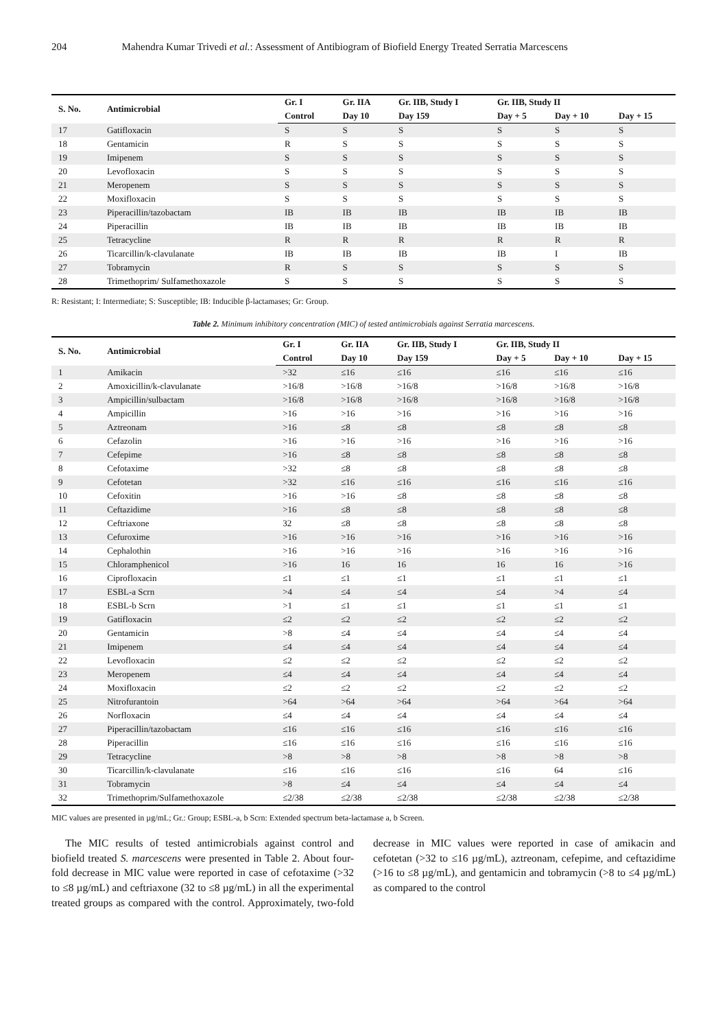204 Mahendra Kumar Trivedi et al.: Assessment of Antibiogram of Biofield Energy Treated Serratia Marcescens
| S. No. | Antimicrobial | Gr. I | Gr. IIA | Gr. IIB, Study I | Gr. IIB, Study II | | |
| --- | --- | --- | --- | --- | --- | --- | --- |
| | | Control | Day 10 | Day 159 | Day + 5 | Day + 10 | Day + 15 |
| 17 | Gatifloxacin | S | S | S | S | S | S |
| 18 | Gentamicin | R | S | S | S | S | S |
| 19 | Imipenem | S | S | S | S | S | S |
| 20 | Levofloxacin | S | S | S | S | S | S |
| 21 | Meropenem | S | S | S | S | S | S |
| 22 | Moxifloxacin | S | S | S | S | S | S |
| 23 | Piperacillin/tazobactam | IB | IB | IB | IB | IB | IB |
| 24 | Piperacillin | IB | IB | IB | IB | IB | IB |
| 25 | Tetracycline | R | R | R | R | R | R |
| 26 | Ticarcillin/k-clavulanate | IB | IB | IB | IB | I | IB |
| 27 | Tobramycin | R | S | S | S | S | S |
| 28 | Trimethoprim/ Sulfamethoxazole | S | S | S | S | S | S |
R: Resistant; I: Intermediate; S: Susceptible; IB: Inducible β-lactamases; Gr: Group.
Table 2. Minimum inhibitory concentration (MIC) of tested antimicrobials against Serratia marcescens.
| S. No. | Antimicrobial | Gr. I | Gr. IIA | Gr. IIB, Study I | Gr. IIB, Study II | | |
| --- | --- | --- | --- | --- | --- | --- | --- |
| | | Control | Day 10 | Day 159 | Day + 5 | Day + 10 | Day + 15 |
| 1 | Amikacin | >32 | ≤16 | ≤16 | ≤16 | ≤16 | ≤16 |
| 2 | Amoxicillin/k-clavulanate | >16/8 | >16/8 | >16/8 | >16/8 | >16/8 | >16/8 |
| 3 | Ampicillin/sulbactam | >16/8 | >16/8 | >16/8 | >16/8 | >16/8 | >16/8 |
| 4 | Ampicillin | >16 | >16 | >16 | >16 | >16 | >16 |
| 5 | Aztreonam | >16 | ≤8 | ≤8 | ≤8 | ≤8 | ≤8 |
| 6 | Cefazolin | >16 | >16 | >16 | >16 | >16 | >16 |
| 7 | Cefepime | >16 | ≤8 | ≤8 | ≤8 | ≤8 | ≤8 |
| 8 | Cefotaxime | >32 | ≤8 | ≤8 | ≤8 | ≤8 | ≤8 |
| 9 | Cefotetan | >32 | ≤16 | ≤16 | ≤16 | ≤16 | ≤16 |
| 10 | Cefoxitin | >16 | >16 | ≤8 | ≤8 | ≤8 | ≤8 |
| 11 | Ceftazidime | >16 | ≤8 | ≤8 | ≤8 | ≤8 | ≤8 |
| 12 | Ceftriaxone | 32 | ≤8 | ≤8 | ≤8 | ≤8 | ≤8 |
| 13 | Cefuroxime | >16 | >16 | >16 | >16 | >16 | >16 |
| 14 | Cephalothin | >16 | >16 | >16 | >16 | >16 | >16 |
| 15 | Chloramphenicol | >16 | 16 | 16 | 16 | 16 | >16 |
| 16 | Ciprofloxacin | ≤1 | ≤1 | ≤1 | ≤1 | ≤1 | ≤1 |
| 17 | ESBL-a Scrn | >4 | ≤4 | ≤4 | ≤4 | >4 | ≤4 |
| 18 | ESBL-b Scrn | >1 | ≤1 | ≤1 | ≤1 | ≤1 | ≤1 |
| 19 | Gatifloxacin | ≤2 | ≤2 | ≤2 | ≤2 | ≤2 | ≤2 |
| 20 | Gentamicin | >8 | ≤4 | ≤4 | ≤4 | ≤4 | ≤4 |
| 21 | Imipenem | ≤4 | ≤4 | ≤4 | ≤4 | ≤4 | ≤4 |
| 22 | Levofloxacin | ≤2 | ≤2 | ≤2 | ≤2 | ≤2 | ≤2 |
| 23 | Meropenem | ≤4 | ≤4 | ≤4 | ≤4 | ≤4 | ≤4 |
| 24 | Moxifloxacin | ≤2 | ≤2 | ≤2 | ≤2 | ≤2 | ≤2 |
| 25 | Nitrofurantoin | >64 | >64 | >64 | >64 | >64 | >64 |
| 26 | Norfloxacin | ≤4 | ≤4 | ≤4 | ≤4 | ≤4 | ≤4 |
| 27 | Piperacillin/tazobactam | ≤16 | ≤16 | ≤16 | ≤16 | ≤16 | ≤16 |
| 28 | Piperacillin | ≤16 | ≤16 | ≤16 | ≤16 | ≤16 | ≤16 |
| 29 | Tetracycline | >8 | >8 | >8 | >8 | >8 | >8 |
| 30 | Ticarcillin/k-clavulanate | ≤16 | ≤16 | ≤16 | ≤16 | 64 | ≤16 |
| 31 | Tobramycin | >8 | ≤4 | ≤4 | ≤4 | ≤4 | ≤4 |
| 32 | Trimethoprim/Sulfamethoxazole | ≤2/38 | ≤2/38 | ≤2/38 | ≤2/38 | ≤2/38 | ≤2/38 |
MIC values are presented in µg/mL; Gr.: Group; ESBL-a, b Scrn: Extended spectrum beta-lactamase a, b Screen.
The MIC results of tested antimicrobials against control and biofield treated S. marcescens were presented in Table 2. About four-fold decrease in MIC value were reported in case of cefotaxime (>32 to ≤8 µg/mL) and ceftriaxone (32 to ≤8 µg/mL) in all the experimental treated groups as compared with the control. Approximately, two-fold decrease in MIC values were reported in case of amikacin and cefotetan (>32 to ≤16 µg/mL), aztreonam, cefepime, and ceftazidime (>16 to ≤8 µg/mL), and gentamicin and tobramycin (>8 to ≤4 µg/mL) as compared to the control